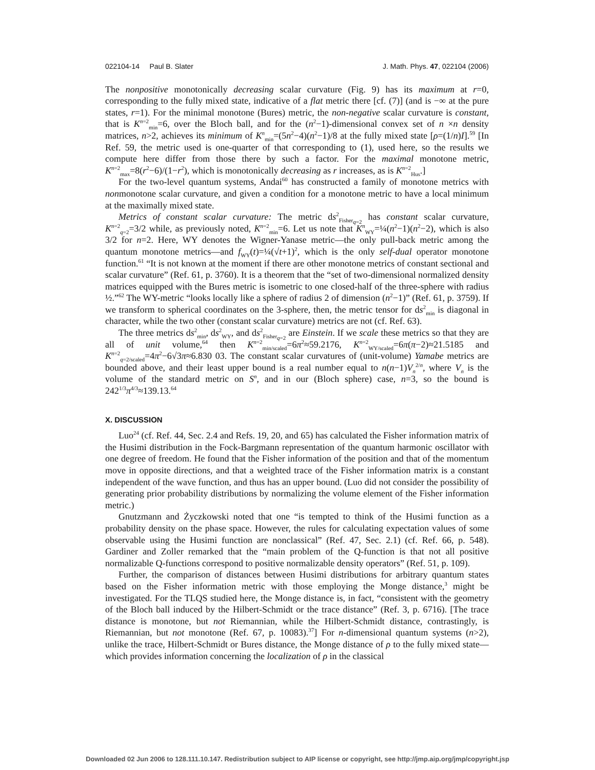022104-14 Paul B. Slater J. Math. Phys. 47, 022104 (2006)
The nonpositive monotonically decreasing scalar curvature (Fig. 9) has its maximum at r=0, corresponding to the fully mixed state, indicative of a flat metric there [cf. (7)] (and is −∞ at the pure states, r=1). For the minimal monotone (Bures) metric, the non-negative scalar curvature is constant, that is K<sup>n=2</sup><sub>min</sub>=6, over the Bloch ball, and for the (n<sup>2</sup>−1)-dimensional convex set of n ×n density matrices, n>2, achieves its minimum of K<sup>n</sup><sub>min</sub>=(5n<sup>2</sup>−4)(n<sup>2</sup>−1)/8 at the fully mixed state [ρ=(1/n)I].<sup>59</sup> [In Ref. 59, the metric used is one-quarter of that corresponding to (1), used here, so the results we compute here differ from those there by such a factor. For the maximal monotone metric, K<sup>n=2</sup><sub>max</sub>=8(r<sup>2</sup>−6)/(1−r<sup>2</sup>), which is monotonically decreasing as r increases, as is K<sup>n=2</sup><sub>Hus</sub>.]
For the two-level quantum systems, Andai<sup>60</sup> has constructed a family of monotone metrics with nonmonotone scalar curvature, and given a condition for a monotone metric to have a local minimum at the maximally mixed state.
Metrics of constant scalar curvature: The metric ds<sup>2</sup><sub>Fisher<sub>q=2</sub></sub> has constant scalar curvature, K<sup>n=2</sup><sub>q=2</sub>=3/2 while, as previously noted, K<sup>n=2</sup><sub>min</sub>=6. Let us note that K<sup>n</sup><sub>WY</sub>=¼(n<sup>2</sup>−1)(n<sup>2</sup>−2), which is also 3/2 for n=2. Here, WY denotes the Wigner-Yanase metric—the only pull-back metric among the quantum monotone metrics—and f<sub>WY</sub>(t)=¼(√t+1)<sup>2</sup>, which is the only self-dual operator monotone function.<sup>61</sup> “It is not known at the moment if there are other monotone metrics of constant sectional and scalar curvature” (Ref. 61, p. 3760). It is a theorem that the “set of two-dimensional normalized density matrices equipped with the Bures metric is isometric to one closed-half of the three-sphere with radius ½.”<sup>62</sup> The WY-metric “looks locally like a sphere of radius 2 of dimension (n<sup>2</sup>−1)” (Ref. 61, p. 3759). If we transform to spherical coordinates on the 3-sphere, then, the metric tensor for ds<sup>2</sup><sub>min</sub> is diagonal in character, while the two other (constant scalar curvature) metrics are not (cf. Ref. 63).
The three metrics ds<sup>2</sup><sub>min</sub>, ds<sup>2</sup><sub>WY</sub>, and ds<sup>2</sup><sub>Fisher<sub>q=2</sub></sub> are Einstein. If we scale these metrics so that they are all of unit volume,<sup>64</sup> then K<sup>n=2</sup><sub>min/scaled</sub>=6π<sup>2</sup>≈59.2176, K<sup>n=2</sup><sub>WY/scaled</sub>=6π(π−2)≈21.5185 and K<sup>n=2</sup><sub>q=2/scaled</sub>=4π<sup>2</sup>−6√3π≈6.830 03. The constant scalar curvatures of (unit-volume) Yamabe metrics are bounded above, and their least upper bound is a real number equal to n(n−1)V<sub>n</sub><sup>2/n</sup>, where V<sub>n</sub> is the volume of the standard metric on S<sup>n</sup>, and in our (Bloch sphere) case, n=3, so the bound is 242<sup>1/3</sup>π<sup>4/3</sup>≈139.13.<sup>64</sup>
X. DISCUSSION
Luo<sup>24</sup> (cf. Ref. 44, Sec. 2.4 and Refs. 19, 20, and 65) has calculated the Fisher information matrix of the Husimi distribution in the Fock-Bargmann representation of the quantum harmonic oscillator with one degree of freedom. He found that the Fisher information of the position and that of the momentum move in opposite directions, and that a weighted trace of the Fisher information matrix is a constant independent of the wave function, and thus has an upper bound. (Luo did not consider the possibility of generating prior probability distributions by normalizing the volume element of the Fisher information metric.)
Gnutzmann and Życzkowski noted that one “is tempted to think of the Husimi function as a probability density on the phase space. However, the rules for calculating expectation values of some observable using the Husimi function are nonclassical” (Ref. 47, Sec. 2.1) (cf. Ref. 66, p. 548). Gardiner and Zoller remarked that the “main problem of the Q-function is that not all positive normalizable Q-functions correspond to positive normalizable density operators” (Ref. 51, p. 109).
Further, the comparison of distances between Husimi distributions for arbitrary quantum states based on the Fisher information metric with those employing the Monge distance,<sup>3</sup> might be investigated. For the TLQS studied here, the Monge distance is, in fact, “consistent with the geometry of the Bloch ball induced by the Hilbert-Schmidt or the trace distance” (Ref. 3, p. 6716). [The trace distance is monotone, but not Riemannian, while the Hilbert-Schmidt distance, contrastingly, is Riemannian, but not monotone (Ref. 67, p. 10083).<sup>37</sup>] For n-dimensional quantum systems (n>2), unlike the trace, Hilbert-Schmidt or Bures distance, the Monge distance of ρ to the fully mixed state—which provides information concerning the localization of ρ in the classical
Downloaded 02 Jun 2006 to 128.111.10.147. Redistribution subject to AIP license or copyright, see http://jmp.aip.org/jmp/copyright.jsp